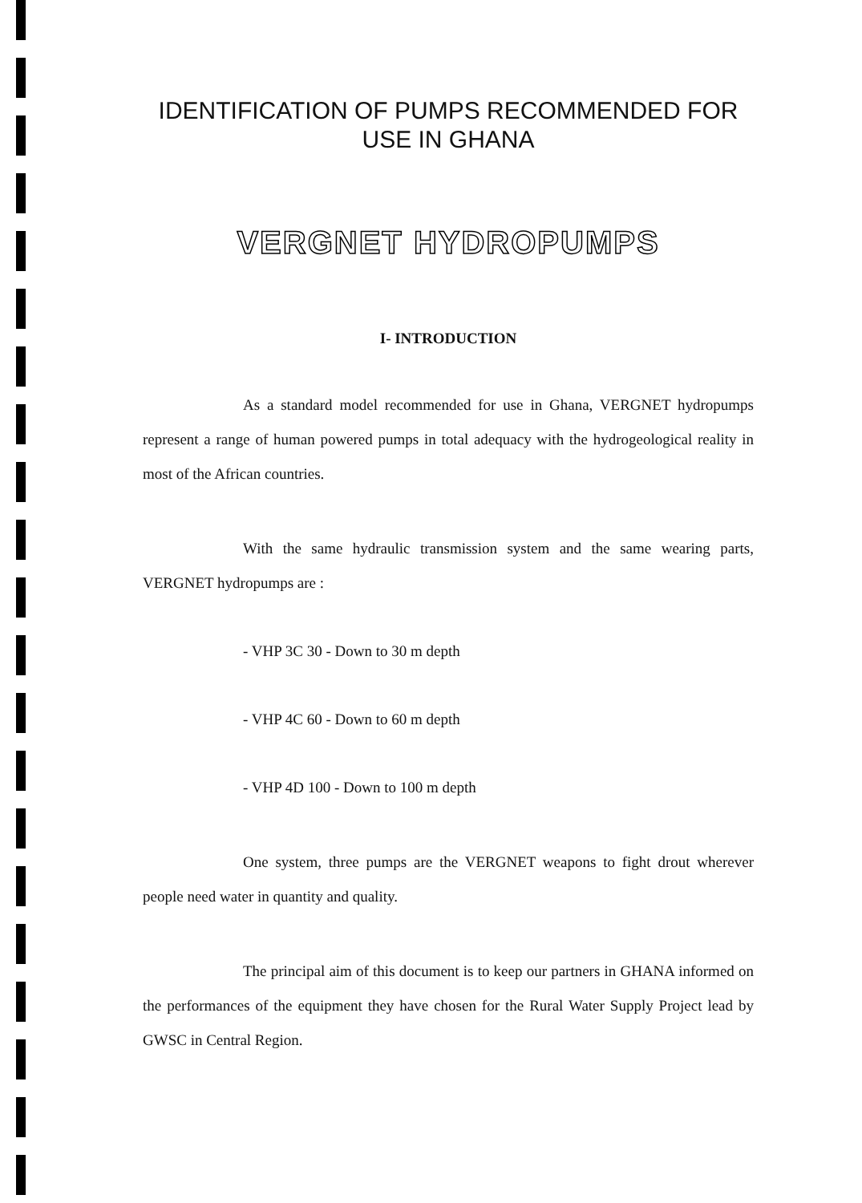IDENTIFICATION OF PUMPS RECOMMENDED FOR
USE IN GHANA
VERGNET HYDROPUMPS
I- INTRODUCTION
As a standard model recommended for use in Ghana, VERGNET hydropumps represent a range of human powered pumps in total adequacy with the hydrogeological reality in most of the African countries.
With the same hydraulic transmission system and the same wearing parts, VERGNET hydropumps are :
- VHP 3C 30 - Down to 30 m depth
- VHP 4C 60 - Down to 60 m depth
- VHP 4D 100 - Down to 100 m depth
One system, three pumps are the VERGNET weapons to fight drout wherever people need water in quantity and quality.
The principal aim of this document is to keep our partners in GHANA informed on the performances of the equipment they have chosen for the Rural Water Supply Project lead by GWSC in Central Region.